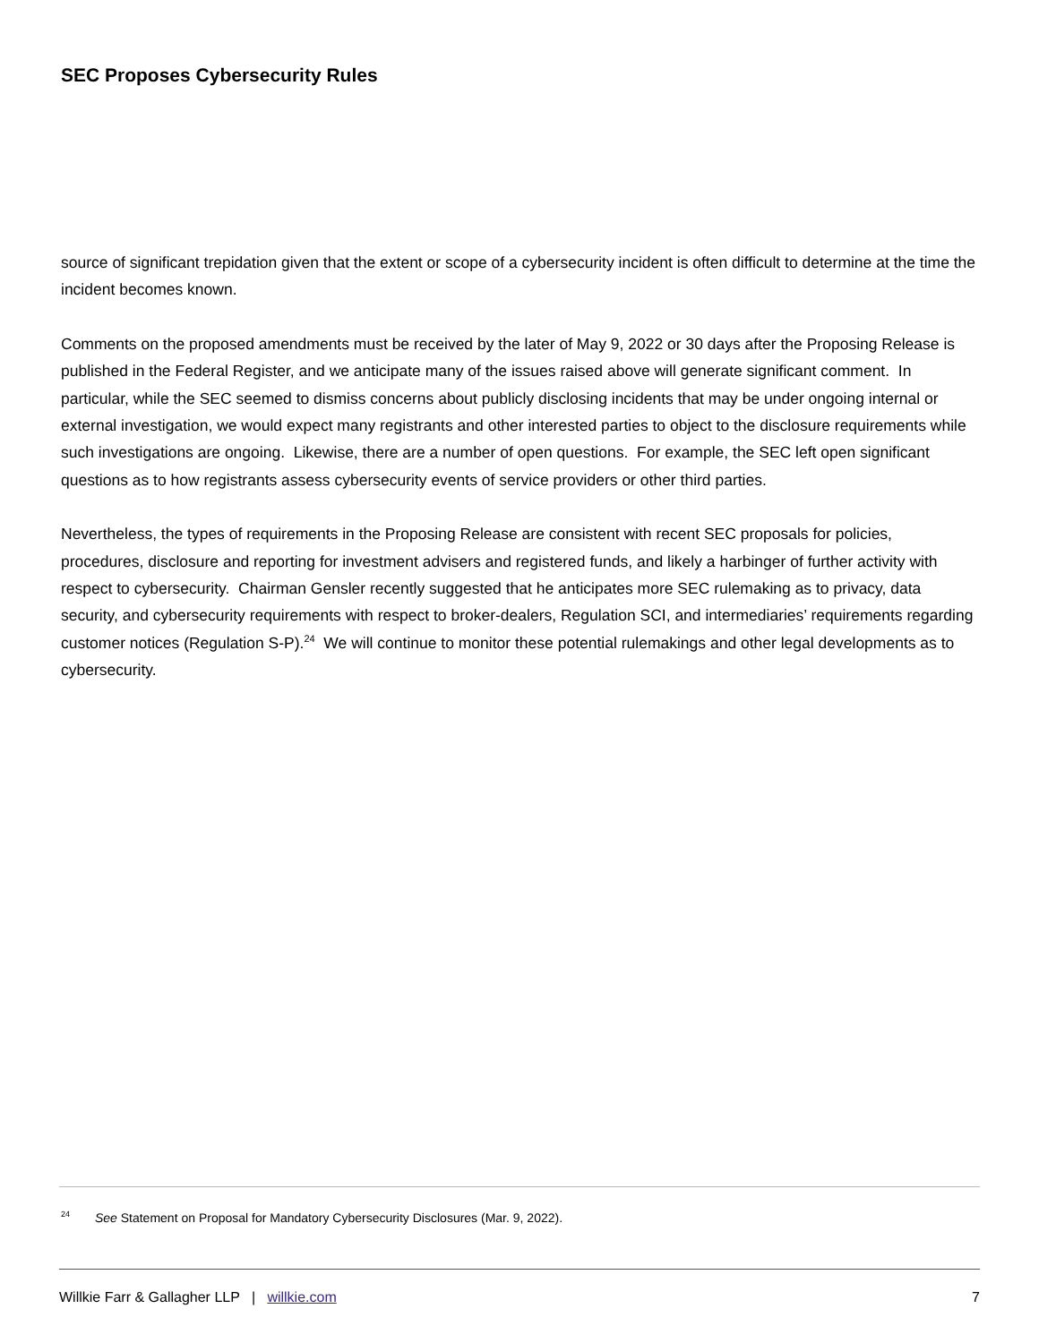SEC Proposes Cybersecurity Rules
source of significant trepidation given that the extent or scope of a cybersecurity incident is often difficult to determine at the time the incident becomes known.
Comments on the proposed amendments must be received by the later of May 9, 2022 or 30 days after the Proposing Release is published in the Federal Register, and we anticipate many of the issues raised above will generate significant comment. In particular, while the SEC seemed to dismiss concerns about publicly disclosing incidents that may be under ongoing internal or external investigation, we would expect many registrants and other interested parties to object to the disclosure requirements while such investigations are ongoing. Likewise, there are a number of open questions. For example, the SEC left open significant questions as to how registrants assess cybersecurity events of service providers or other third parties.
Nevertheless, the types of requirements in the Proposing Release are consistent with recent SEC proposals for policies, procedures, disclosure and reporting for investment advisers and registered funds, and likely a harbinger of further activity with respect to cybersecurity. Chairman Gensler recently suggested that he anticipates more SEC rulemaking as to privacy, data security, and cybersecurity requirements with respect to broker-dealers, Regulation SCI, and intermediaries’ requirements regarding customer notices (Regulation S-P).<sup>24</sup> We will continue to monitor these potential rulemakings and other legal developments as to cybersecurity.
<sup>24</sup> See Statement on Proposal for Mandatory Cybersecurity Disclosures (Mar. 9, 2022).
Willkie Farr & Gallagher LLP | willkie.com 7